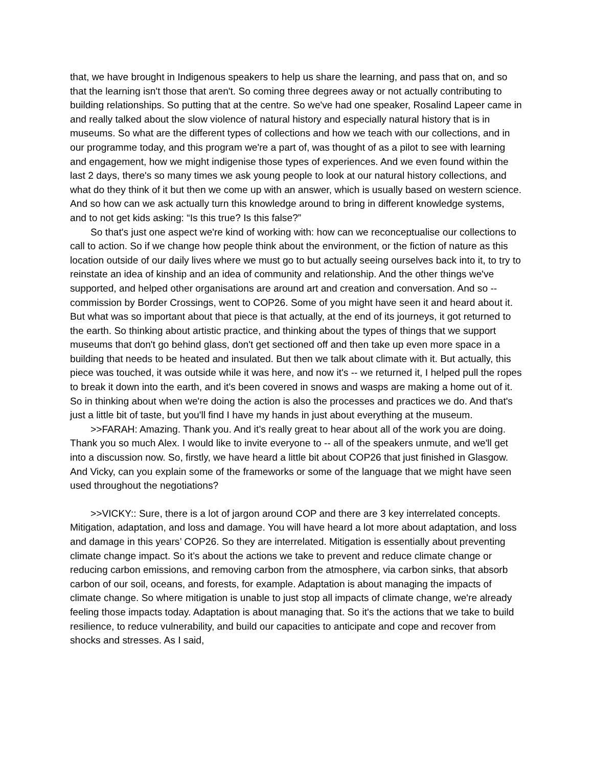that, we have brought in Indigenous speakers to help us share the learning, and pass that on, and so that the learning isn't those that aren't. So coming three degrees away or not actually contributing to building relationships. So putting that at the centre. So we've had one speaker, Rosalind Lapeer came in and really talked about the slow violence of natural history and especially natural history that is in museums. So what are the different types of collections and how we teach with our collections, and in our programme today, and this program we're a part of, was thought of as a pilot to see with learning and engagement, how we might indigenise those types of experiences. And we even found within the last 2 days, there's so many times we ask young people to look at our natural history collections, and what do they think of it but then we come up with an answer, which is usually based on western science. And so how can we ask actually turn this knowledge around to bring in different knowledge systems, and to not get kids asking: “Is this true? Is this false?”
So that's just one aspect we're kind of working with: how can we reconceptualise our collections to call to action. So if we change how people think about the environment, or the fiction of nature as this location outside of our daily lives where we must go to but actually seeing ourselves back into it, to try to reinstate an idea of kinship and an idea of community and relationship. And the other things we've supported, and helped other organisations are around art and creation and conversation. And so -- commission by Border Crossings, went to COP26. Some of you might have seen it and heard about it. But what was so important about that piece is that actually, at the end of its journeys, it got returned to the earth. So thinking about artistic practice, and thinking about the types of things that we support museums that don't go behind glass, don't get sectioned off and then take up even more space in a building that needs to be heated and insulated. But then we talk about climate with it. But actually, this piece was touched, it was outside while it was here, and now it's -- we returned it, I helped pull the ropes to break it down into the earth, and it's been covered in snows and wasps are making a home out of it. So in thinking about when we're doing the action is also the processes and practices we do. And that's just a little bit of taste, but you'll find I have my hands in just about everything at the museum.
>>FARAH: Amazing. Thank you. And it’s really great to hear about all of the work you are doing. Thank you so much Alex. I would like to invite everyone to -- all of the speakers unmute, and we'll get into a discussion now. So, firstly, we have heard a little bit about COP26 that just finished in Glasgow. And Vicky, can you explain some of the frameworks or some of the language that we might have seen used throughout the negotiations?
>>VICKY:: Sure, there is a lot of jargon around COP and there are 3 key interrelated concepts. Mitigation, adaptation, and loss and damage. You will have heard a lot more about adaptation, and loss and damage in this years’ COP26. So they are interrelated. Mitigation is essentially about preventing climate change impact. So it’s about the actions we take to prevent and reduce climate change or reducing carbon emissions, and removing carbon from the atmosphere, via carbon sinks, that absorb carbon of our soil, oceans, and forests, for example. Adaptation is about managing the impacts of climate change. So where mitigation is unable to just stop all impacts of climate change, we're already feeling those impacts today. Adaptation is about managing that. So it's the actions that we take to build resilience, to reduce vulnerability, and build our capacities to anticipate and cope and recover from shocks and stresses. As I said,